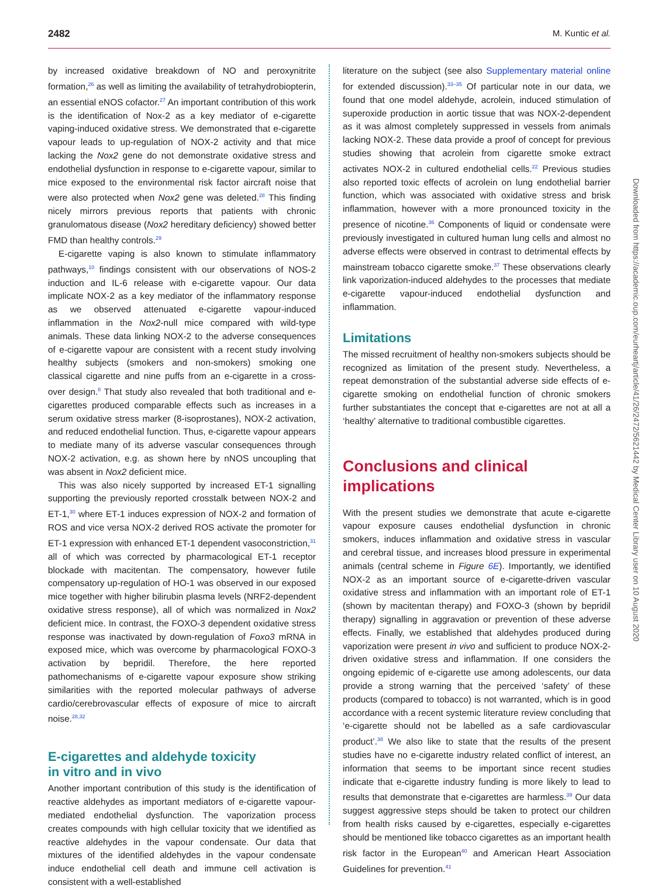2482 M. Kuntic et al.
by increased oxidative breakdown of NO and peroxynitrite formation,<sup>26</sup> as well as limiting the availability of tetrahydrobiopterin, an essential eNOS cofactor.<sup>27</sup> An important contribution of this work is the identification of Nox-2 as a key mediator of e-cigarette vaping-induced oxidative stress. We demonstrated that e-cigarette vapour leads to up-regulation of NOX-2 activity and that mice lacking the Nox2 gene do not demonstrate oxidative stress and endothelial dysfunction in response to e-cigarette vapour, similar to mice exposed to the environmental risk factor aircraft noise that were also protected when Nox2 gene was deleted.<sup>28</sup> This finding nicely mirrors previous reports that patients with chronic granulomatous disease (Nox2 hereditary deficiency) showed better FMD than healthy controls.<sup>29</sup>
E-cigarette vaping is also known to stimulate inflammatory pathways,<sup>10</sup> findings consistent with our observations of NOS-2 induction and IL-6 release with e-cigarette vapour. Our data implicate NOX-2 as a key mediator of the inflammatory response as we observed attenuated e-cigarette vapour-induced inflammation in the Nox2-null mice compared with wild-type animals. These data linking NOX-2 to the adverse consequences of e-cigarette vapour are consistent with a recent study involving healthy subjects (smokers and non-smokers) smoking one classical cigarette and nine puffs from an e-cigarette in a cross-over design.<sup>8</sup> That study also revealed that both traditional and e-cigarettes produced comparable effects such as increases in a serum oxidative stress marker (8-isoprostanes), NOX-2 activation, and reduced endothelial function. Thus, e-cigarette vapour appears to mediate many of its adverse vascular consequences through NOX-2 activation, e.g. as shown here by nNOS uncoupling that was absent in Nox2 deficient mice.
This was also nicely supported by increased ET-1 signalling supporting the previously reported crosstalk between NOX-2 and ET-1,<sup>30</sup> where ET-1 induces expression of NOX-2 and formation of ROS and vice versa NOX-2 derived ROS activate the promoter for ET-1 expression with enhanced ET-1 dependent vasoconstriction,<sup>31</sup> all of which was corrected by pharmacological ET-1 receptor blockade with macitentan. The compensatory, however futile compensatory up-regulation of HO-1 was observed in our exposed mice together with higher bilirubin plasma levels (NRF2-dependent oxidative stress response), all of which was normalized in Nox2 deficient mice. In contrast, the FOXO-3 dependent oxidative stress response was inactivated by down-regulation of Foxo3 mRNA in exposed mice, which was overcome by pharmacological FOXO-3 activation by bepridil. Therefore, the here reported pathomechanisms of e-cigarette vapour exposure show striking similarities with the reported molecular pathways of adverse cardio/cerebrovascular effects of exposure of mice to aircraft noise.<sup>28,32</sup>
E-cigarettes and aldehyde toxicity
in vitro and in vivo
Another important contribution of this study is the identification of reactive aldehydes as important mediators of e-cigarette vapour-mediated endothelial dysfunction. The vaporization process creates compounds with high cellular toxicity that we identified as reactive aldehydes in the vapour condensate. Our data that mixtures of the identified aldehydes in the vapour condensate induce endothelial cell death and immune cell activation is consistent with a well-established
literature on the subject (see also Supplementary material online for extended discussion).<sup>33–35</sup> Of particular note in our data, we found that one model aldehyde, acrolein, induced stimulation of superoxide production in aortic tissue that was NOX-2-dependent as it was almost completely suppressed in vessels from animals lacking NOX-2. These data provide a proof of concept for previous studies showing that acrolein from cigarette smoke extract activates NOX-2 in cultured endothelial cells.<sup>22</sup> Previous studies also reported toxic effects of acrolein on lung endothelial barrier function, which was associated with oxidative stress and brisk inflammation, however with a more pronounced toxicity in the presence of nicotine.<sup>36</sup> Components of liquid or condensate were previously investigated in cultured human lung cells and almost no adverse effects were observed in contrast to detrimental effects by mainstream tobacco cigarette smoke.<sup>37</sup> These observations clearly link vaporization-induced aldehydes to the processes that mediate e-cigarette vapour-induced endothelial dysfunction and inflammation.
Limitations
The missed recruitment of healthy non-smokers subjects should be recognized as limitation of the present study. Nevertheless, a repeat demonstration of the substantial adverse side effects of e-cigarette smoking on endothelial function of chronic smokers further substantiates the concept that e-cigarettes are not at all a ‘healthy’ alternative to traditional combustible cigarettes.
Conclusions and clinical
implications
With the present studies we demonstrate that acute e-cigarette vapour exposure causes endothelial dysfunction in chronic smokers, induces inflammation and oxidative stress in vascular and cerebral tissue, and increases blood pressure in experimental animals (central scheme in Figure 6E). Importantly, we identified NOX-2 as an important source of e-cigarette-driven vascular oxidative stress and inflammation with an important role of ET-1 (shown by macitentan therapy) and FOXO-3 (shown by bepridil therapy) signalling in aggravation or prevention of these adverse effects. Finally, we established that aldehydes produced during vaporization were present in vivo and sufficient to produce NOX-2-driven oxidative stress and inflammation. If one considers the ongoing epidemic of e-cigarette use among adolescents, our data provide a strong warning that the perceived ‘safety’ of these products (compared to tobacco) is not warranted, which is in good accordance with a recent systemic literature review concluding that ‘e-cigarette should not be labelled as a safe cardiovascular product’.<sup>38</sup> We also like to state that the results of the present studies have no e-cigarette industry related conflict of interest, an information that seems to be important since recent studies indicate that e-cigarette industry funding is more likely to lead to results that demonstrate that e-cigarettes are harmless.<sup>39</sup> Our data suggest aggressive steps should be taken to protect our children from health risks caused by e-cigarettes, especially e-cigarettes should be mentioned like tobacco cigarettes as an important health risk factor in the European<sup>40</sup> and American Heart Association Guidelines for prevention.<sup>41</sup>
Downloaded from https://academic.oup.com/eurheartj/article/41/26/2472/5621442 by Medical Center Library user on 10 August 2020